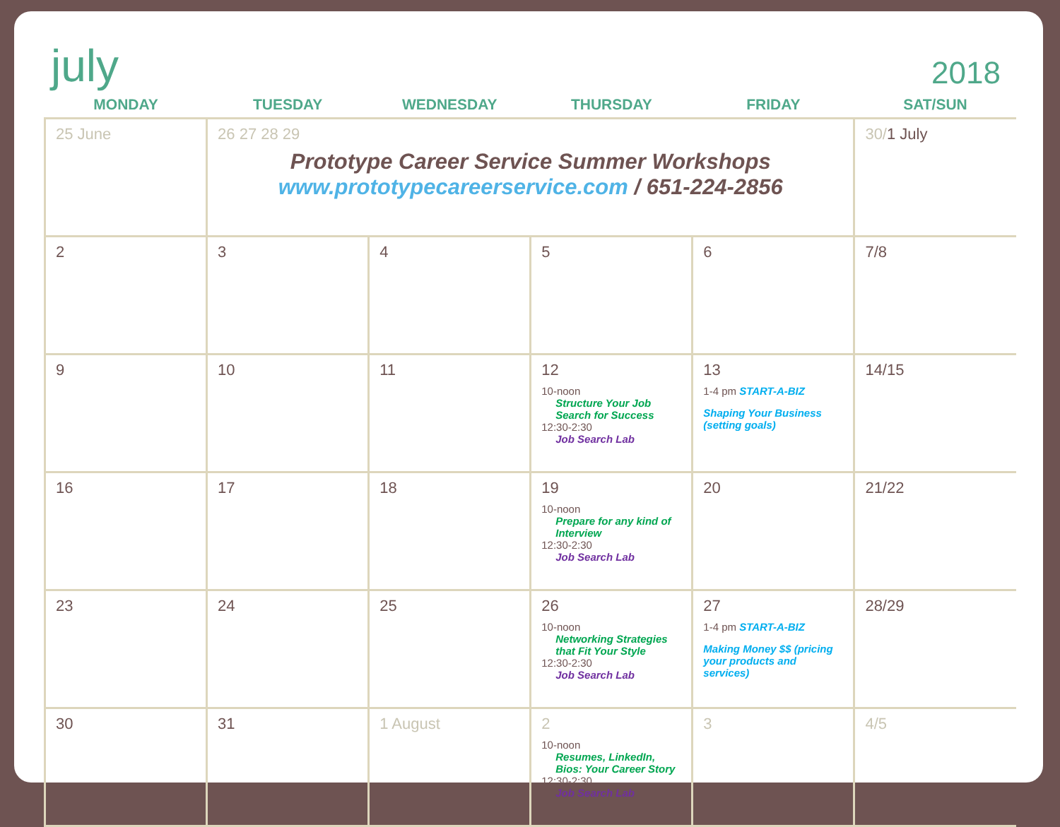july
2018
| MONDAY | TUESDAY | WEDNESDAY | THURSDAY | FRIDAY | SAT/SUN |
| --- | --- | --- | --- | --- | --- |
| 25 June | 26 27 28 29 Prototype Career Service Summer Workshops www.prototypecareerservice.com / 651-224-2856 | | | | 30/ 1 July |
| 2 | 3 | 4 | 5 | 6 | 7/8 |
| 9 | 10 | 11 | 12 10-noon Structure Your Job Search for Success 12:30-2:30 Job Search Lab | 13 1-4 pm START-A-BIZ Shaping Your Business (setting goals) | 14/15 |
| 16 | 17 | 18 | 19 10-noon Prepare for any kind of Interview 12:30-2:30 Job Search Lab | 20 | 21/22 |
| 23 | 24 | 25 | 26 10-noon Networking Strategies that Fit Your Style 12:30-2:30 Job Search Lab | 27 1-4 pm START-A-BIZ Making Money $$ (pricing your products and services) | 28/29 |
| 30 | 31 | 1 August | 2 10-noon Resumes, LinkedIn, Bios: Your Career Story 12:30-2:30 Job Search Lab | 3 | 4/5 |